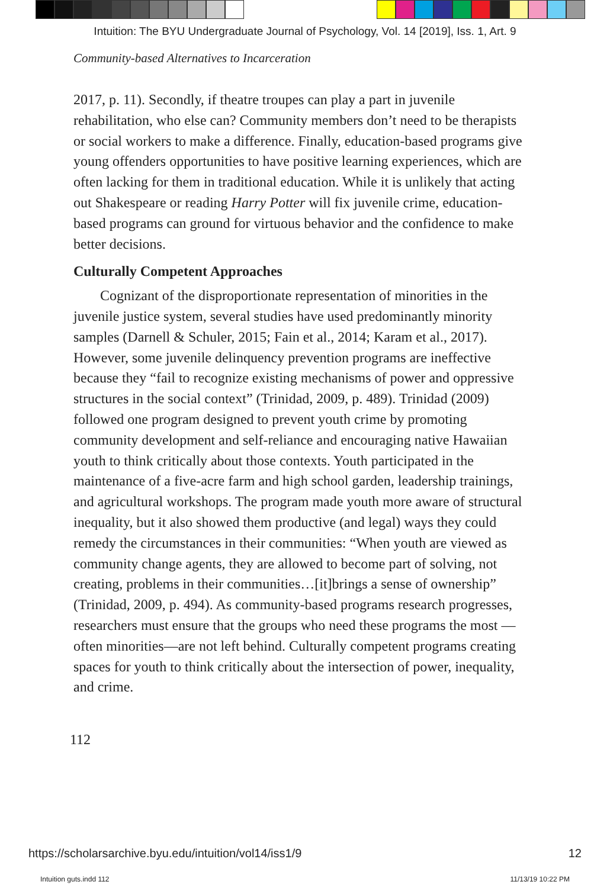Intuition: The BYU Undergraduate Journal of Psychology, Vol. 14 [2019], Iss. 1, Art. 9
Community-based Alternatives to Incarceration
2017, p. 11). Secondly, if theatre troupes can play a part in juvenile rehabilitation, who else can? Community members don’t need to be therapists or social workers to make a difference. Finally, education-based programs give young offenders opportunities to have positive learning experiences, which are often lacking for them in traditional education. While it is unlikely that acting out Shakespeare or reading Harry Potter will fix juvenile crime, education-based programs can ground for virtuous behavior and the confidence to make better decisions.
Culturally Competent Approaches
Cognizant of the disproportionate representation of minorities in the juvenile justice system, several studies have used predominantly minority samples (Darnell & Schuler, 2015; Fain et al., 2014; Karam et al., 2017). However, some juvenile delinquency prevention programs are ineffective because they “fail to recognize existing mechanisms of power and oppressive structures in the social context” (Trinidad, 2009, p. 489). Trinidad (2009) followed one program designed to prevent youth crime by promoting community development and self-reliance and encouraging native Hawaiian youth to think critically about those contexts. Youth participated in the maintenance of a five-acre farm and high school garden, leadership trainings, and agricultural workshops. The program made youth more aware of structural inequality, but it also showed them productive (and legal) ways they could remedy the circumstances in their communities: “When youth are viewed as community change agents, they are allowed to become part of solving, not creating, problems in their communities…[it]brings a sense of ownership” (Trinidad, 2009, p. 494). As community-based programs research progresses, researchers must ensure that the groups who need these programs the most —often minorities—are not left behind. Culturally competent programs creating spaces for youth to think critically about the intersection of power, inequality, and crime.
112
https://scholarsarchive.byu.edu/intuition/vol14/iss1/9 12
Intuition guts.indd 112 11/13/19 10:22 PM